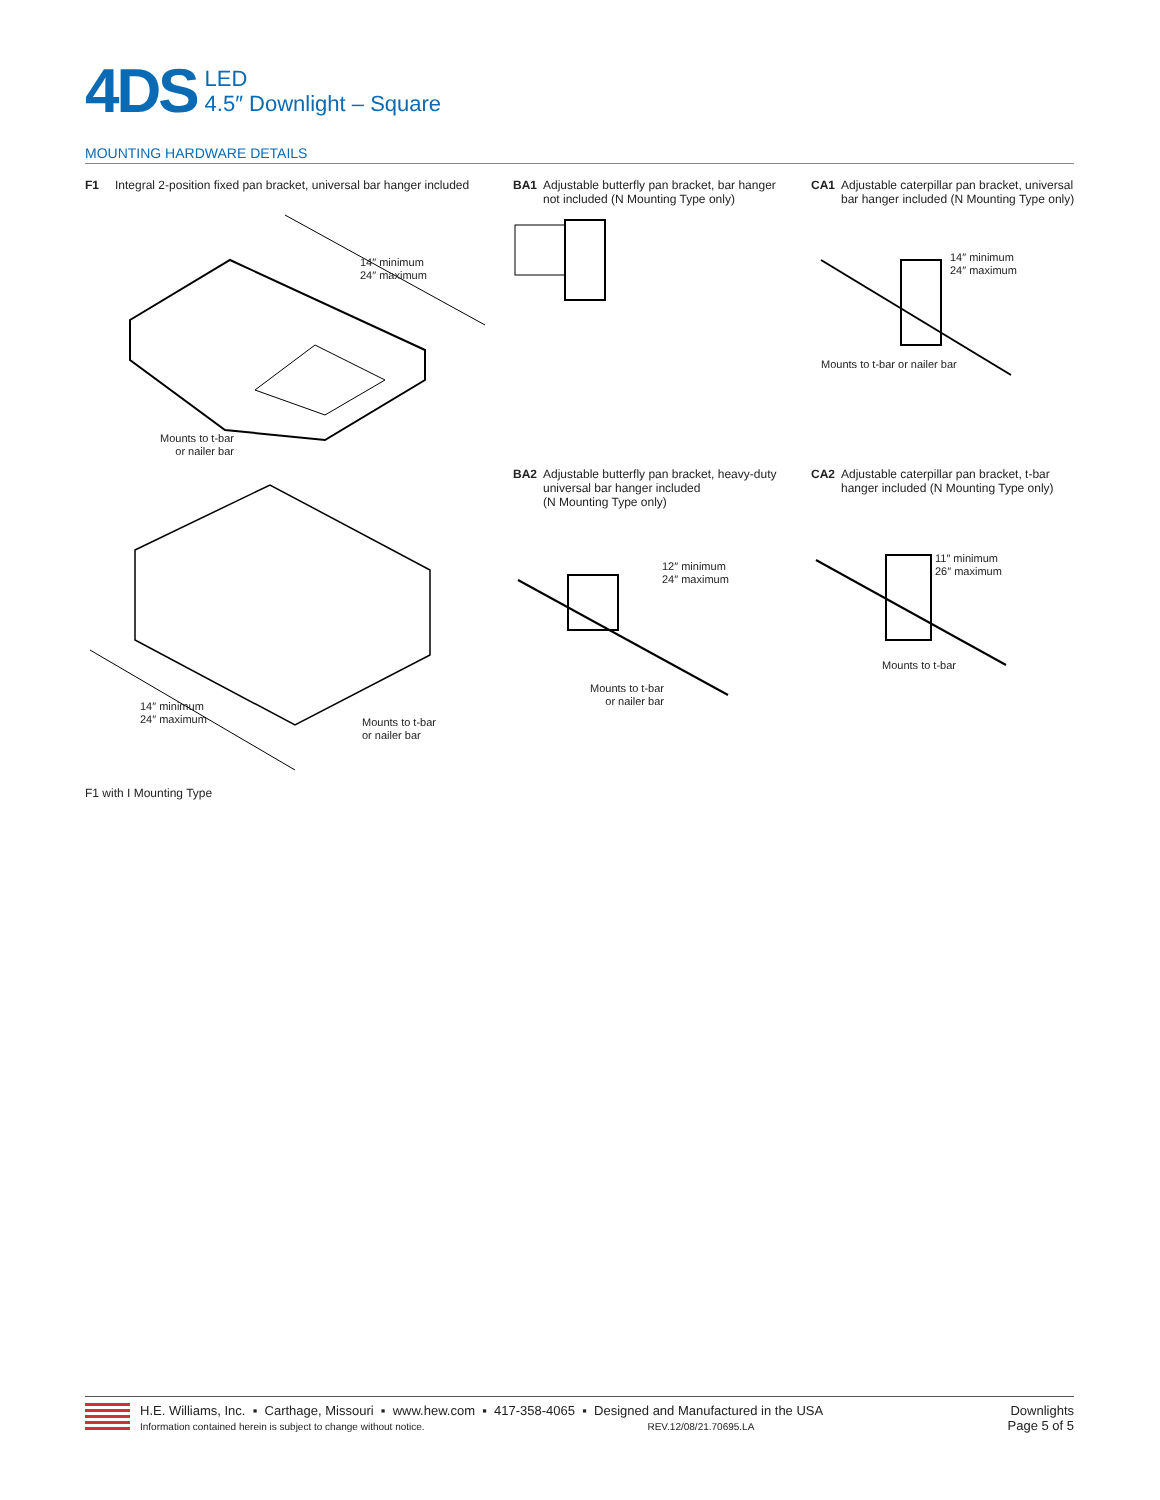4DS
LED
4.5″ Downlight – Square
MOUNTING HARDWARE DETAILS
F1 Integral 2-position fixed pan bracket, universal bar hanger included
BA1 Adjustable butterfly pan bracket, bar hanger not included (N Mounting Type only)
CA1 Adjustable caterpillar pan bracket, universal bar hanger included (N Mounting Type only)
14″ minimum
24″ maximum
Mounts to t-bar
or nailer bar
14″ minimum
24″ maximum
Mounts to t-bar or nailer bar
BA2 Adjustable butterfly pan bracket, heavy-duty universal bar hanger included
(N Mounting Type only)
CA2 Adjustable caterpillar pan bracket, t-bar hanger included (N Mounting Type only)
12″ minimum
24″ maximum
Mounts to t-bar
or nailer bar
11″ minimum
26″ maximum
Mounts to t-bar
14″ minimum
24″ maximum
Mounts to t-bar
or nailer bar
F1 with I Mounting Type
H.E. Williams, Inc. ▪ Carthage, Missouri ▪ www.hew.com ▪ 417-358-4065 ▪ Designed and Manufactured in the USA
Information contained herein is subject to change without notice. REV.12/08/21.70695.LA
Downlights
Page 5 of 5